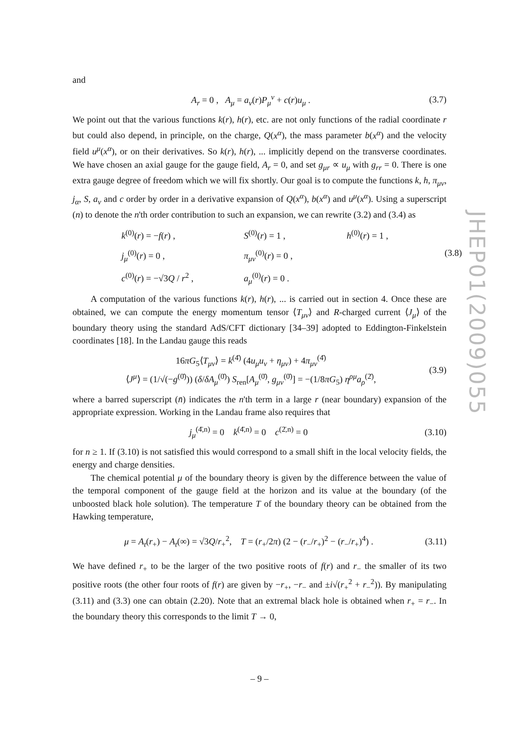and
A<sub>r</sub> = 0 , A<sub>μ</sub> = a<sub>ν</sub>(r)P<sub>μ</sub><sup>ν</sup> + c(r)u<sub>μ</sub> . (3.7)
We point out that the various functions k(r), h(r), etc. are not only functions of the radial coordinate r but could also depend, in principle, on the charge, Q(x<sup>α</sup>), the mass parameter b(x<sup>α</sup>) and the velocity field u<sup>μ</sup>(x<sup>α</sup>), or on their derivatives. So k(r), h(r), ... implicitly depend on the transverse coordinates. We have chosen an axial gauge for the gauge field, A<sub>r</sub> = 0, and set g<sub>μr</sub> ∝ u<sub>μ</sub> with g<sub>rr</sub> = 0. There is one extra gauge degree of freedom which we will fix shortly. Our goal is to compute the functions k, h, π<sub>μν</sub>, j<sub>α</sub>, S, a<sub>ν</sub> and c order by order in a derivative expansion of Q(x<sup>α</sup>), b(x<sup>α</sup>) and u<sup>μ</sup>(x<sup>α</sup>). Using a superscript (n) to denote the n'th order contribution to such an expansion, we can rewrite (3.2) and (3.4) as
k<sup>(0)</sup>(r) = −f(r) , S<sup>(0)</sup>(r) = 1 , h<sup>(0)</sup>(r) = 1 , j<sub>μ</sub><sup>(0)</sup>(r) = 0 , π<sub>μν</sub><sup>(0)</sup>(r) = 0 , (3.8) c<sup>(0)</sup>(r) = −√3Q / r<sup>2</sup> , a<sub>μ</sub><sup>(0)</sup>(r) = 0 .
A computation of the various functions k(r), h(r), ... is carried out in section 4. Once these are obtained, we can compute the energy momentum tensor ⟨T<sub>μν</sub>⟩ and R-charged current ⟨J<sub>μ</sub>⟩ of the boundary theory using the standard AdS/CFT dictionary [34–39] adopted to Eddington-Finkelstein coordinates [18]. In the Landau gauge this reads
16πG<sub>5</sub>⟨T<sub>μν</sub>⟩ = k<sup>(4̄)</sup> (4u<sub>μ</sub>u<sub>ν</sub> + η<sub>μν</sub>) + 4π<sub>μν</sub><sup>(4̄)</sup>
⟨J<sup>μ</sup>⟩ = (1/√(−g<sup>(0̄)</sup>)) (δ/δA<sub>μ</sub><sup>(0̄)</sup>) S<sub>ren</sub>[A<sub>μ</sub><sup>(0̄)</sup>, g<sub>μν</sub><sup>(0̄)</sup>] = −(1/8πG<sub>5</sub>) η<sup>ρμ</sup>a<sub>ρ</sub><sup>(2̄)</sup>, (3.9)
where a barred superscript (n̄) indicates the n'th term in a large r (near boundary) expansion of the appropriate expression. Working in the Landau frame also requires that
j<sub>μ</sub><sup>(4̄,n)</sup> = 0 k<sup>(4̄,n)</sup> = 0 c<sup>(2̄,n)</sup> = 0 (3.10)
for n ≥ 1. If (3.10) is not satisfied this would correspond to a small shift in the local velocity fields, the energy and charge densities.
The chemical potential μ of the boundary theory is given by the difference between the value of the temporal component of the gauge field at the horizon and its value at the boundary (of the unboosted black hole solution). The temperature T of the boundary theory can be obtained from the Hawking temperature,
μ = A<sub>t</sub>(r<sub>+</sub>) − A<sub>t</sub>(∞) = √3Q/r<sub>+</sub><sup>2</sup>, T = (r<sub>+</sub>/2π) (2 − (r<sub>−</sub>/r<sub>+</sub>)<sup>2</sup> − (r<sub>−</sub>/r<sub>+</sub>)<sup>4</sup>) . (3.11)
We have defined r<sub>+</sub> to be the larger of the two positive roots of f(r) and r<sub>−</sub> the smaller of its two positive roots (the other four roots of f(r) are given by −r<sub>+</sub>, −r<sub>−</sub> and ±i√(r<sub>+</sub><sup>2</sup> + r<sub>−</sub><sup>2</sup>)). By manipulating (3.11) and (3.3) one can obtain (2.20). Note that an extremal black hole is obtained when r<sub>+</sub> = r<sub>−</sub>. In the boundary theory this corresponds to the limit T → 0,
JHEP01(2009)055
– 9 –